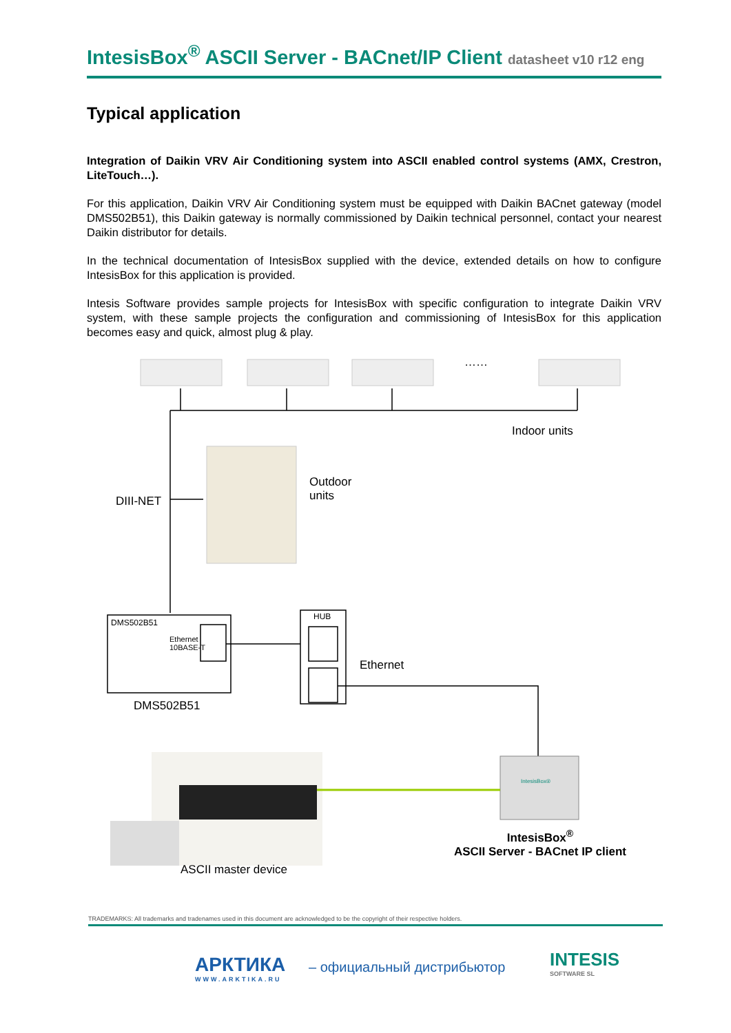IntesisBox<sup>®</sup> ASCII Server - BACnet/IP Client datasheet v10 r12 eng
Typical application
Integration of Daikin VRV Air Conditioning system into ASCII enabled control systems (AMX, Crestron, LiteTouch…).
For this application, Daikin VRV Air Conditioning system must be equipped with Daikin BACnet gateway (model DMS502B51), this Daikin gateway is normally commissioned by Daikin technical personnel, contact your nearest Daikin distributor for details.
In the technical documentation of IntesisBox supplied with the device, extended details on how to configure IntesisBox for this application is provided.
Intesis Software provides sample projects for IntesisBox with specific configuration to integrate Daikin VRV system, with these sample projects the configuration and commissioning of IntesisBox for this application becomes easy and quick, almost plug & play.
……
Indoor units
Outdoor
units
DIII-NET
DMS502B51
Ethernet
10BASE-T
HUB
Ethernet
DMS502B51
IntesisBox®
IntesisBox<sup>®</sup>
ASCII Server - BACnet IP client
ASCII master device
TRADEMARKS: All trademarks and tradenames used in this document are acknowledged to be the copyright of their respective holders.
АРКТИКА
WWW.ARKTIKA.RU
– официальный дистрибьютор
INTESIS
SOFTWARE SL